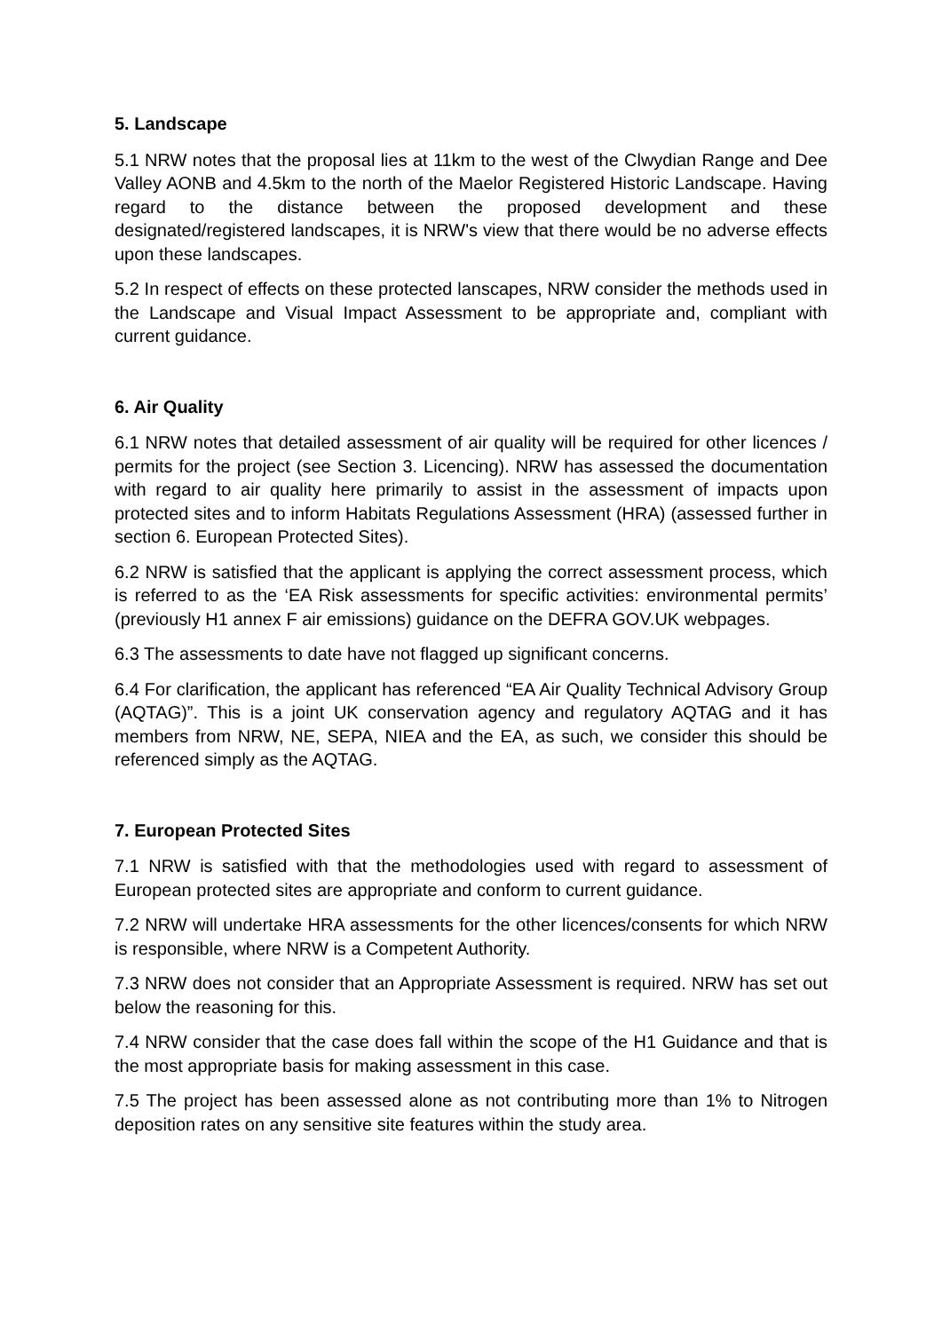5. Landscape
5.1 NRW notes that the proposal lies at 11km to the west of the Clwydian Range and Dee Valley AONB and 4.5km to the north of the Maelor Registered Historic Landscape. Having regard to the distance between the proposed development and these designated/registered landscapes, it is NRW's view that there would be no adverse effects upon these landscapes.
5.2 In respect of effects on these protected lanscapes, NRW consider the methods used in the Landscape and Visual Impact Assessment to be appropriate and, compliant with current guidance.
6. Air Quality
6.1 NRW notes that detailed assessment of air quality will be required for other licences / permits for the project (see Section 3. Licencing). NRW has assessed the documentation with regard to air quality here primarily to assist in the assessment of impacts upon protected sites and to inform Habitats Regulations Assessment (HRA) (assessed further in section 6. European Protected Sites).
6.2 NRW is satisfied that the applicant is applying the correct assessment process, which is referred to as the ‘EA Risk assessments for specific activities: environmental permits’ (previously H1 annex F air emissions) guidance on the DEFRA GOV.UK webpages.
6.3 The assessments to date have not flagged up significant concerns.
6.4 For clarification, the applicant has referenced “EA Air Quality Technical Advisory Group (AQTAG)”. This is a joint UK conservation agency and regulatory AQTAG and it has members from NRW, NE, SEPA, NIEA and the EA, as such, we consider this should be referenced simply as the AQTAG.
7. European Protected Sites
7.1 NRW is satisfied with that the methodologies used with regard to assessment of European protected sites are appropriate and conform to current guidance.
7.2 NRW will undertake HRA assessments for the other licences/consents for which NRW is responsible, where NRW is a Competent Authority.
7.3 NRW does not consider that an Appropriate Assessment is required. NRW has set out below the reasoning for this.
7.4 NRW consider that the case does fall within the scope of the H1 Guidance and that is the most appropriate basis for making assessment in this case.
7.5 The project has been assessed alone as not contributing more than 1% to Nitrogen deposition rates on any sensitive site features within the study area.